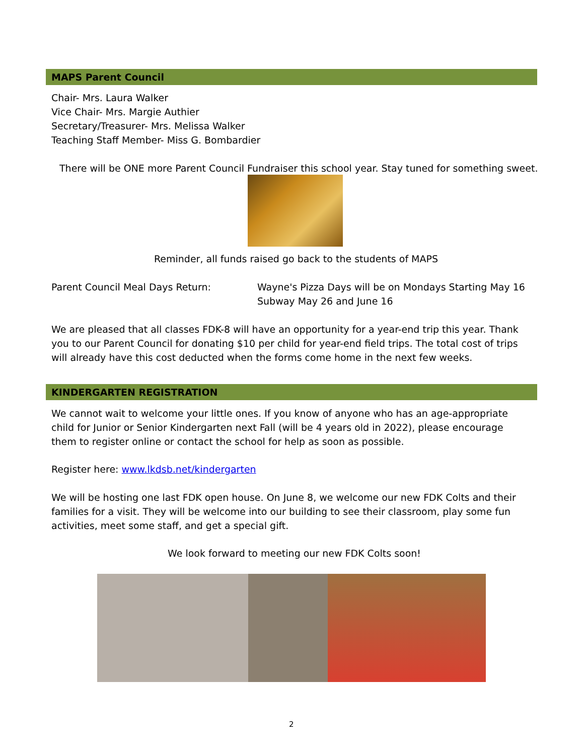MAPS Parent Council
Chair- Mrs. Laura Walker
Vice Chair- Mrs. Margie Authier
Secretary/Treasurer- Mrs. Melissa Walker
Teaching Staff Member- Miss G. Bombardier
There will be ONE more Parent Council Fundraiser this school year. Stay tuned for something sweet.
Reminder, all funds raised go back to the students of MAPS
Parent Council Meal Days Return:
Wayne's Pizza Days will be on Mondays Starting May 16
Subway May 26 and June 16
We are pleased that all classes FDK-8 will have an opportunity for a year-end trip this year. Thank you to our Parent Council for donating $10 per child for year-end field trips. The total cost of trips will already have this cost deducted when the forms come home in the next few weeks.
KINDERGARTEN REGISTRATION
We cannot wait to welcome your little ones. If you know of anyone who has an age-appropriate child for Junior or Senior Kindergarten next Fall (will be 4 years old in 2022), please encourage them to register online or contact the school for help as soon as possible.
Register here: www.lkdsb.net/kindergarten
We will be hosting one last FDK open house. On June 8, we welcome our new FDK Colts and their families for a visit. They will be welcome into our building to see their classroom, play some fun activities, meet some staff, and get a special gift.
We look forward to meeting our new FDK Colts soon!
2